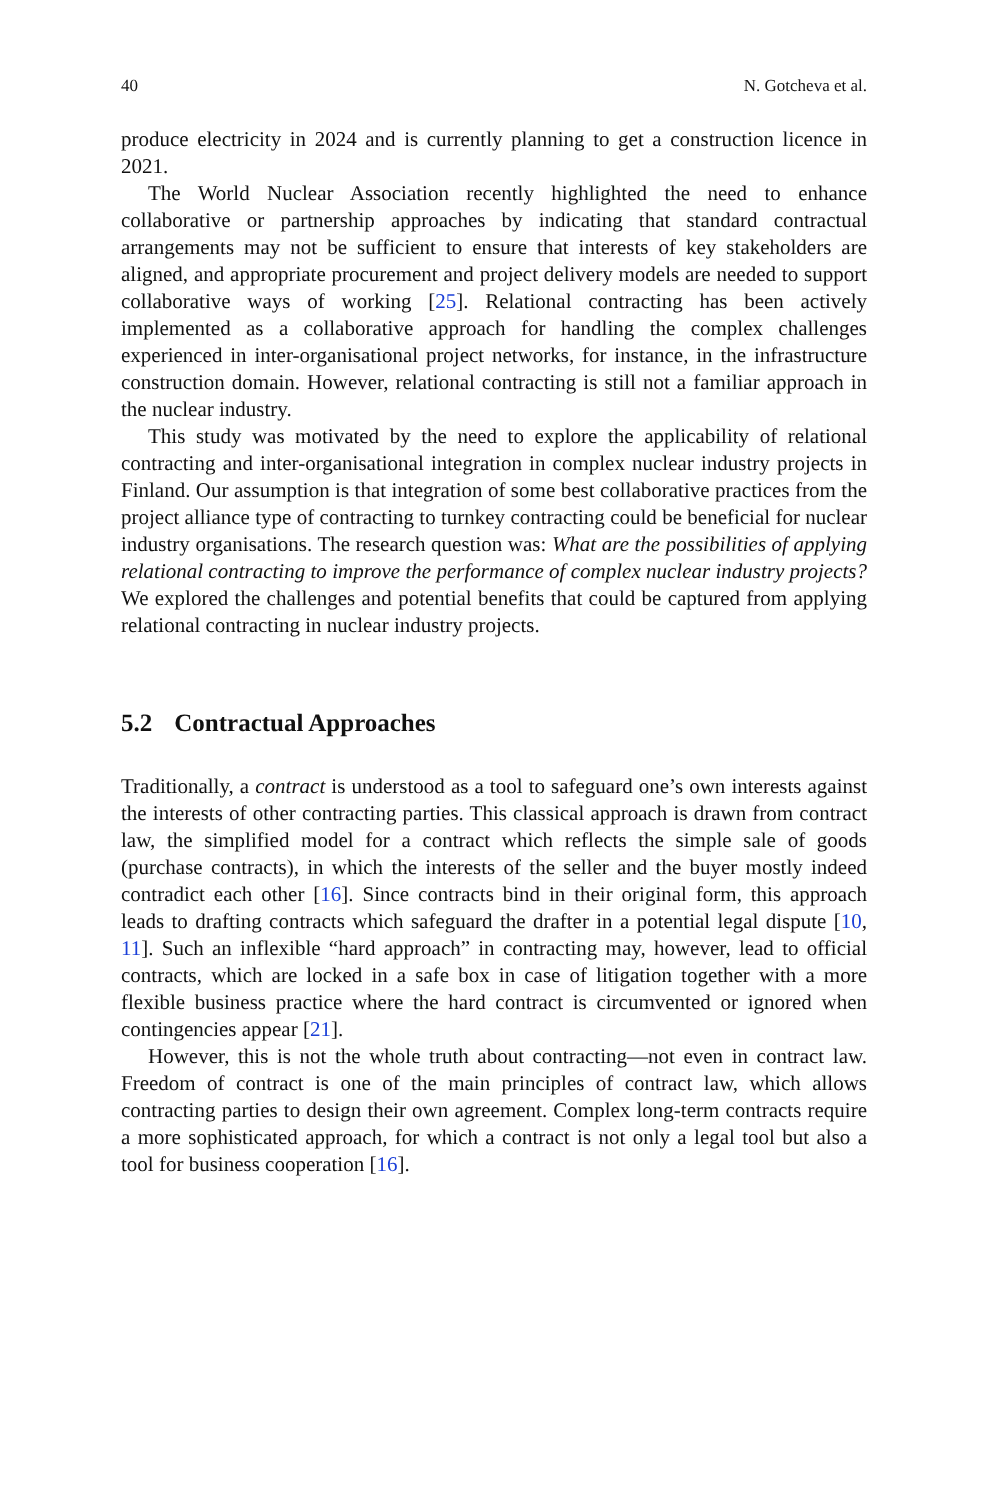40 N. Gotcheva et al.
produce electricity in 2024 and is currently planning to get a construction licence in 2021.
The World Nuclear Association recently highlighted the need to enhance collaborative or partnership approaches by indicating that standard contractual arrangements may not be sufficient to ensure that interests of key stakeholders are aligned, and appropriate procurement and project delivery models are needed to support collaborative ways of working [25]. Relational contracting has been actively implemented as a collaborative approach for handling the complex challenges experienced in inter-organisational project networks, for instance, in the infrastructure construction domain. However, relational contracting is still not a familiar approach in the nuclear industry.
This study was motivated by the need to explore the applicability of relational contracting and inter-organisational integration in complex nuclear industry projects in Finland. Our assumption is that integration of some best collaborative practices from the project alliance type of contracting to turnkey contracting could be beneficial for nuclear industry organisations. The research question was: What are the possibilities of applying relational contracting to improve the performance of complex nuclear industry projects? We explored the challenges and potential benefits that could be captured from applying relational contracting in nuclear industry projects.
5.2 Contractual Approaches
Traditionally, a contract is understood as a tool to safeguard one’s own interests against the interests of other contracting parties. This classical approach is drawn from contract law, the simplified model for a contract which reflects the simple sale of goods (purchase contracts), in which the interests of the seller and the buyer mostly indeed contradict each other [16]. Since contracts bind in their original form, this approach leads to drafting contracts which safeguard the drafter in a potential legal dispute [10, 11]. Such an inflexible “hard approach” in contracting may, however, lead to official contracts, which are locked in a safe box in case of litigation together with a more flexible business practice where the hard contract is circumvented or ignored when contingencies appear [21].
However, this is not the whole truth about contracting—not even in contract law. Freedom of contract is one of the main principles of contract law, which allows contracting parties to design their own agreement. Complex long-term contracts require a more sophisticated approach, for which a contract is not only a legal tool but also a tool for business cooperation [16].